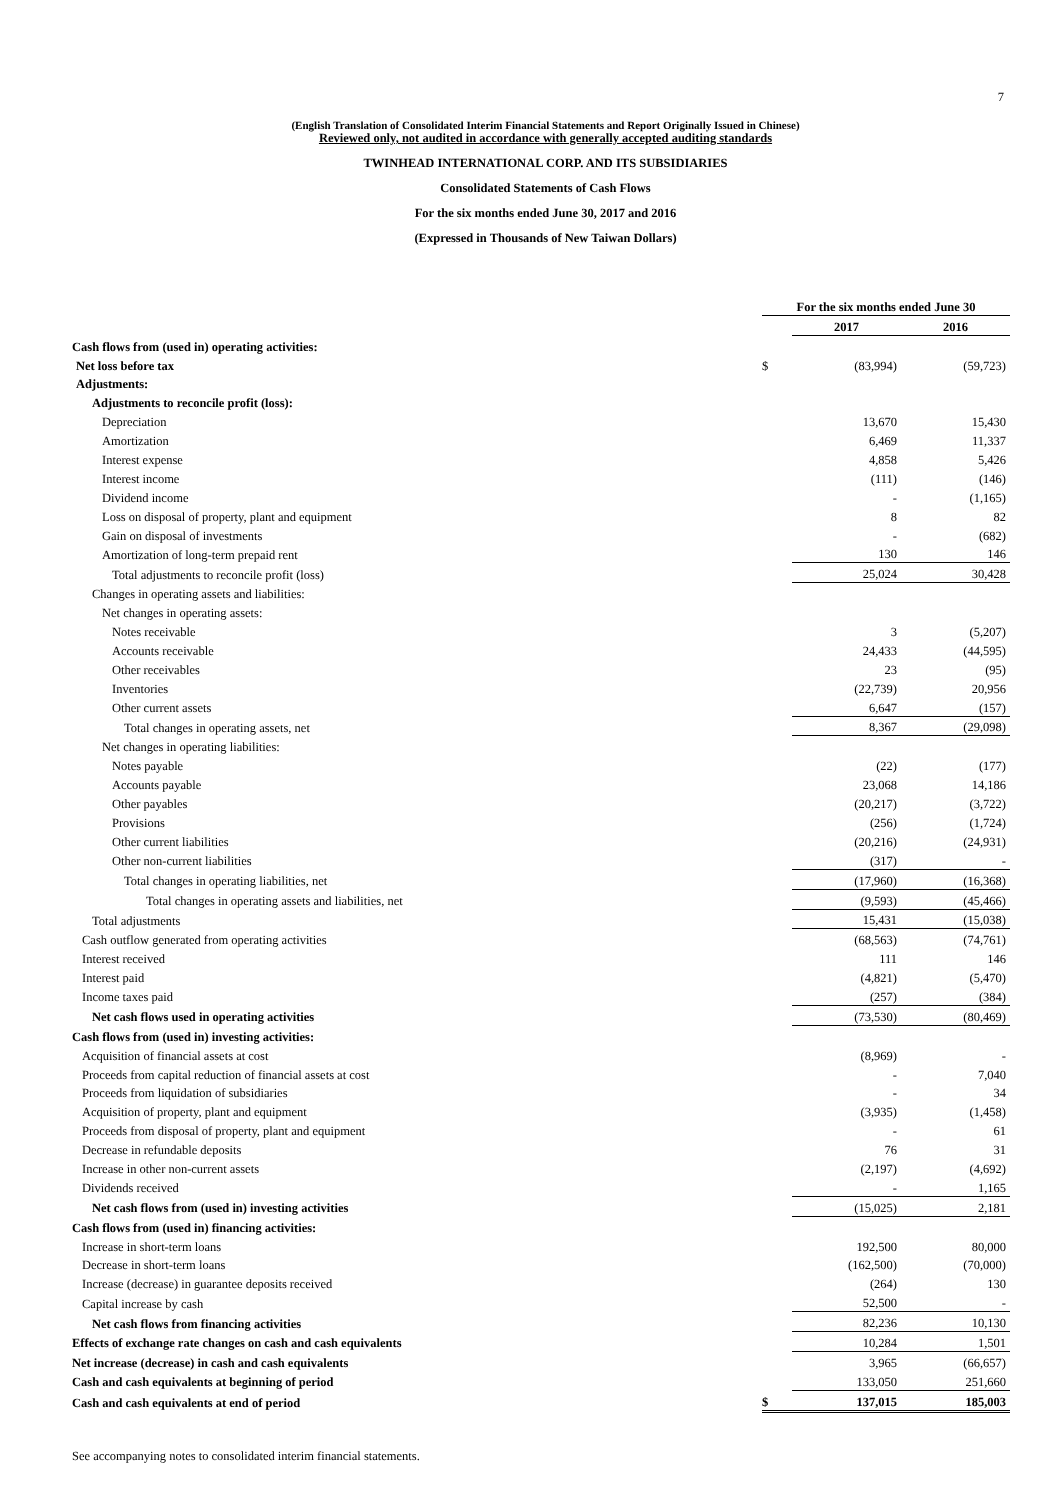7
(English Translation of Consolidated Interim Financial Statements and Report Originally Issued in Chinese)
Reviewed only, not audited in accordance with generally accepted auditing standards
TWINHEAD INTERNATIONAL CORP. AND ITS SUBSIDIARIES
Consolidated Statements of Cash Flows
For the six months ended June 30, 2017 and 2016
(Expressed in Thousands of New Taiwan Dollars)
| | For the six months ended June 30 | | |
| | | 2017 | 2016 |
| Cash flows from (used in) operating activities: | | | |
| Net loss before tax | $ | (83,994) | (59,723) |
| Adjustments: | | | |
| Adjustments to reconcile profit (loss): | | | |
| Depreciation | | 13,670 | 15,430 |
| Amortization | | 6,469 | 11,337 |
| Interest expense | | 4,858 | 5,426 |
| Interest income | | (111) | (146) |
| Dividend income | | - | (1,165) |
| Loss on disposal of property, plant and equipment | | 8 | 82 |
| Gain on disposal of investments | | - | (682) |
| Amortization of long-term prepaid rent | | 130 | 146 |
| Total adjustments to reconcile profit (loss) | | 25,024 | 30,428 |
| Changes in operating assets and liabilities: | | | |
| Net changes in operating assets: | | | |
| Notes receivable | | 3 | (5,207) |
| Accounts receivable | | 24,433 | (44,595) |
| Other receivables | | 23 | (95) |
| Inventories | | (22,739) | 20,956 |
| Other current assets | | 6,647 | (157) |
| Total changes in operating assets, net | | 8,367 | (29,098) |
| Net changes in operating liabilities: | | | |
| Notes payable | | (22) | (177) |
| Accounts payable | | 23,068 | 14,186 |
| Other payables | | (20,217) | (3,722) |
| Provisions | | (256) | (1,724) |
| Other current liabilities | | (20,216) | (24,931) |
| Other non-current liabilities | | (317) | - |
| Total changes in operating liabilities, net | | (17,960) | (16,368) |
| Total changes in operating assets and liabilities, net | | (9,593) | (45,466) |
| Total adjustments | | 15,431 | (15,038) |
| Cash outflow generated from operating activities | | (68,563) | (74,761) |
| Interest received | | 111 | 146 |
| Interest paid | | (4,821) | (5,470) |
| Income taxes paid | | (257) | (384) |
| Net cash flows used in operating activities | | (73,530) | (80,469) |
| Cash flows from (used in) investing activities: | | | |
| Acquisition of financial assets at cost | | (8,969) | - |
| Proceeds from capital reduction of financial assets at cost | | - | 7,040 |
| Proceeds from liquidation of subsidiaries | | - | 34 |
| Acquisition of property, plant and equipment | | (3,935) | (1,458) |
| Proceeds from disposal of property, plant and equipment | | - | 61 |
| Decrease in refundable deposits | | 76 | 31 |
| Increase in other non-current assets | | (2,197) | (4,692) |
| Dividends received | | - | 1,165 |
| Net cash flows from (used in) investing activities | | (15,025) | 2,181 |
| Cash flows from (used in) financing activities: | | | |
| Increase in short-term loans | | 192,500 | 80,000 |
| Decrease in short-term loans | | (162,500) | (70,000) |
| Increase (decrease) in guarantee deposits received | | (264) | 130 |
| Capital increase by cash | | 52,500 | - |
| Net cash flows from financing activities | | 82,236 | 10,130 |
| Effects of exchange rate changes on cash and cash equivalents | | 10,284 | 1,501 |
| Net increase (decrease) in cash and cash equivalents | | 3,965 | (66,657) |
| Cash and cash equivalents at beginning of period | | 133,050 | 251,660 |
| Cash and cash equivalents at end of period | $ | 137,015 | 185,003 |
See accompanying notes to consolidated interim financial statements.